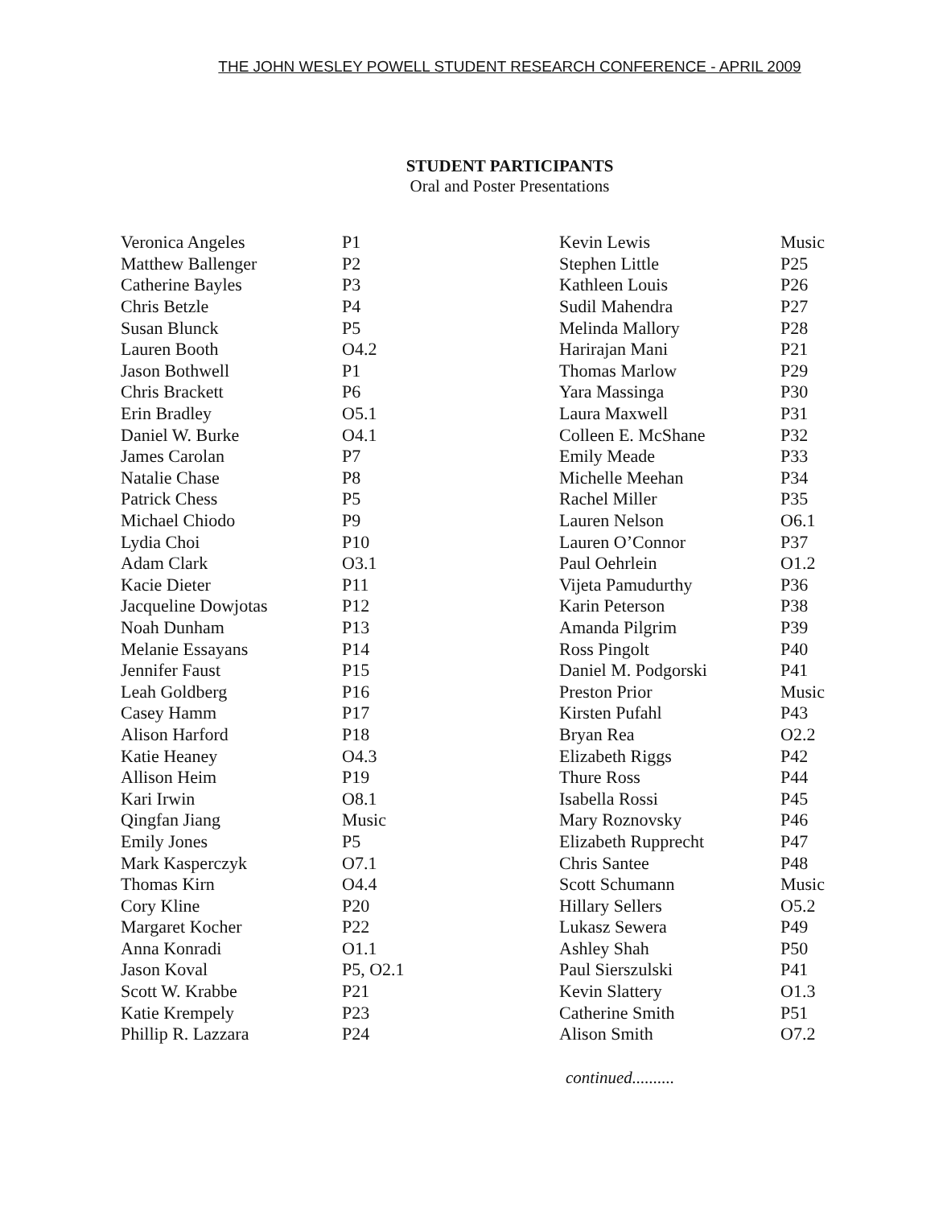THE JOHN WESLEY POWELL STUDENT RESEARCH CONFERENCE - APRIL 2009
STUDENT PARTICIPANTS
Oral and Poster Presentations
| Veronica Angeles | P1 |
| Matthew Ballenger | P2 |
| Catherine Bayles | P3 |
| Chris Betzle | P4 |
| Susan Blunck | P5 |
| Lauren Booth | O4.2 |
| Jason Bothwell | P1 |
| Chris Brackett | P6 |
| Erin Bradley | O5.1 |
| Daniel W. Burke | O4.1 |
| James Carolan | P7 |
| Natalie Chase | P8 |
| Patrick Chess | P5 |
| Michael Chiodo | P9 |
| Lydia Choi | P10 |
| Adam Clark | O3.1 |
| Kacie Dieter | P11 |
| Jacqueline Dowjotas | P12 |
| Noah Dunham | P13 |
| Melanie Essayans | P14 |
| Jennifer Faust | P15 |
| Leah Goldberg | P16 |
| Casey Hamm | P17 |
| Alison Harford | P18 |
| Katie Heaney | O4.3 |
| Allison Heim | P19 |
| Kari Irwin | O8.1 |
| Qingfan Jiang | Music |
| Emily Jones | P5 |
| Mark Kasperczyk | O7.1 |
| Thomas Kirn | O4.4 |
| Cory Kline | P20 |
| Margaret Kocher | P22 |
| Anna Konradi | O1.1 |
| Jason Koval | P5, O2.1 |
| Scott W. Krabbe | P21 |
| Katie Krempely | P23 |
| Phillip R. Lazzara | P24 |
| Kevin Lewis | Music |
| Stephen Little | P25 |
| Kathleen Louis | P26 |
| Sudil Mahendra | P27 |
| Melinda Mallory | P28 |
| Harirajan Mani | P21 |
| Thomas Marlow | P29 |
| Yara Massinga | P30 |
| Laura Maxwell | P31 |
| Colleen E. McShane | P32 |
| Emily Meade | P33 |
| Michelle Meehan | P34 |
| Rachel Miller | P35 |
| Lauren Nelson | O6.1 |
| Lauren O’Connor | P37 |
| Paul Oehrlein | O1.2 |
| Vijeta Pamudurthy | P36 |
| Karin Peterson | P38 |
| Amanda Pilgrim | P39 |
| Ross Pingolt | P40 |
| Daniel M. Podgorski | P41 |
| Preston Prior | Music |
| Kirsten Pufahl | P43 |
| Bryan Rea | O2.2 |
| Elizabeth Riggs | P42 |
| Thure Ross | P44 |
| Isabella Rossi | P45 |
| Mary Roznovsky | P46 |
| Elizabeth Rupprecht | P47 |
| Chris Santee | P48 |
| Scott Schumann | Music |
| Hillary Sellers | O5.2 |
| Lukasz Sewera | P49 |
| Ashley Shah | P50 |
| Paul Sierszulski | P41 |
| Kevin Slattery | O1.3 |
| Catherine Smith | P51 |
| Alison Smith | O7.2 |
continued..........